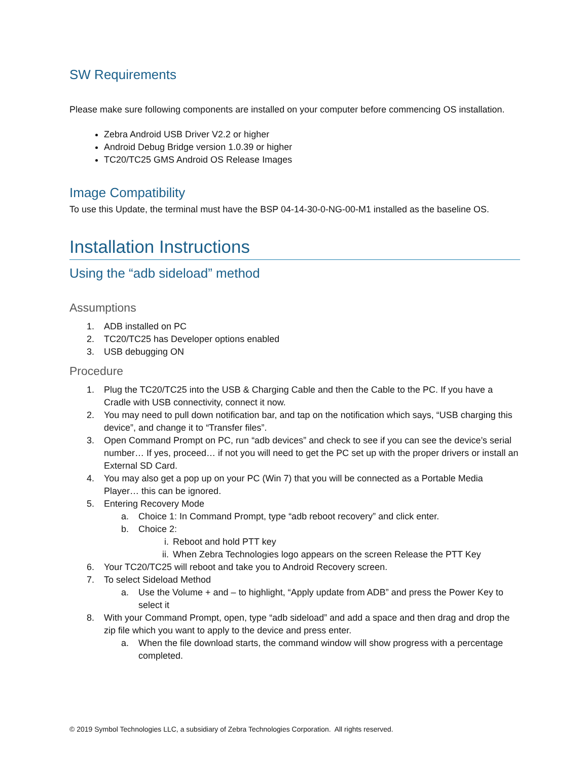SW Requirements
Please make sure following components are installed on your computer before commencing OS installation.
Zebra Android USB Driver V2.2 or higher
Android Debug Bridge version 1.0.39 or higher
TC20/TC25 GMS Android OS Release Images
Image Compatibility
To use this Update, the terminal must have the BSP 04-14-30-0-NG-00-M1 installed as the baseline OS.
Installation Instructions
Using the “adb sideload” method
Assumptions
1. ADB installed on PC
2. TC20/TC25 has Developer options enabled
3. USB debugging ON
Procedure
1. Plug the TC20/TC25 into the USB & Charging Cable and then the Cable to the PC. If you have a Cradle with USB connectivity, connect it now.
2. You may need to pull down notification bar, and tap on the notification which says, “USB charging this device”, and change it to “Transfer files”.
3. Open Command Prompt on PC, run “adb devices” and check to see if you can see the device’s serial number… If yes, proceed… if not you will need to get the PC set up with the proper drivers or install an External SD Card.
4. You may also get a pop up on your PC (Win 7) that you will be connected as a Portable Media Player… this can be ignored.
5. Entering Recovery Mode
a. Choice 1: In Command Prompt, type “adb reboot recovery” and click enter.
b. Choice 2:
i. Reboot and hold PTT key
ii. When Zebra Technologies logo appears on the screen Release the PTT Key
6. Your TC20/TC25 will reboot and take you to Android Recovery screen.
7. To select Sideload Method
a. Use the Volume + and – to highlight, “Apply update from ADB” and press the Power Key to select it
8. With your Command Prompt, open, type “adb sideload” and add a space and then drag and drop the zip file which you want to apply to the device and press enter.
a. When the file download starts, the command window will show progress with a percentage completed.
© 2019 Symbol Technologies LLC, a subsidiary of Zebra Technologies Corporation. All rights reserved.